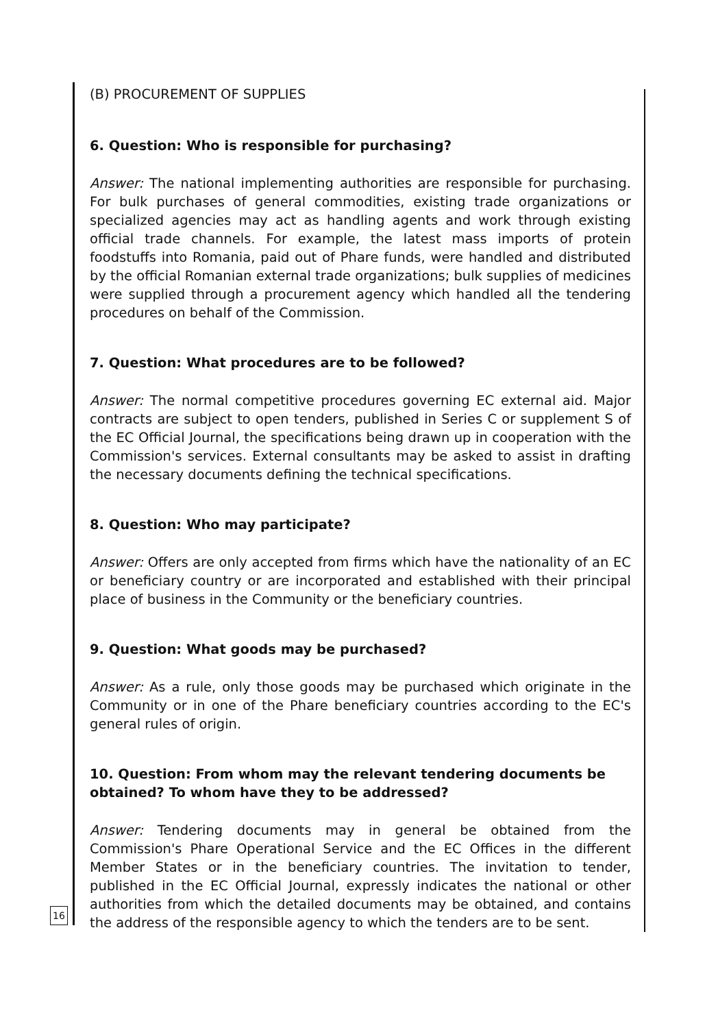(B) PROCUREMENT OF SUPPLIES
6. Question: Who is responsible for purchasing?
Answer: The national implementing authorities are responsible for purchasing. For bulk purchases of general commodities, existing trade organizations or specialized agencies may act as handling agents and work through existing official trade channels. For example, the latest mass imports of protein foodstuffs into Romania, paid out of Phare funds, were handled and distributed by the official Romanian external trade organizations; bulk supplies of medicines were supplied through a procurement agency which handled all the tendering procedures on behalf of the Commission.
7. Question: What procedures are to be followed?
Answer: The normal competitive procedures governing EC external aid. Major contracts are subject to open tenders, published in Series C or supplement S of the EC Official Journal, the specifications being drawn up in cooperation with the Commission's services. External consultants may be asked to assist in drafting the necessary documents defining the technical specifications.
8. Question: Who may participate?
Answer: Offers are only accepted from firms which have the nationality of an EC or beneficiary country or are incorporated and established with their principal place of business in the Community or the beneficiary countries.
9. Question: What goods may be purchased?
Answer: As a rule, only those goods may be purchased which originate in the Community or in one of the Phare beneficiary countries according to the EC's general rules of origin.
10. Question: From whom may the relevant tendering documents be obtained? To whom have they to be addressed?
Answer: Tendering documents may in general be obtained from the Commission's Phare Operational Service and the EC Offices in the different Member States or in the beneficiary countries. The invitation to tender, published in the EC Official Journal, expressly indicates the national or other authorities from which the detailed documents may be obtained, and contains the address of the responsible agency to which the tenders are to be sent.
16